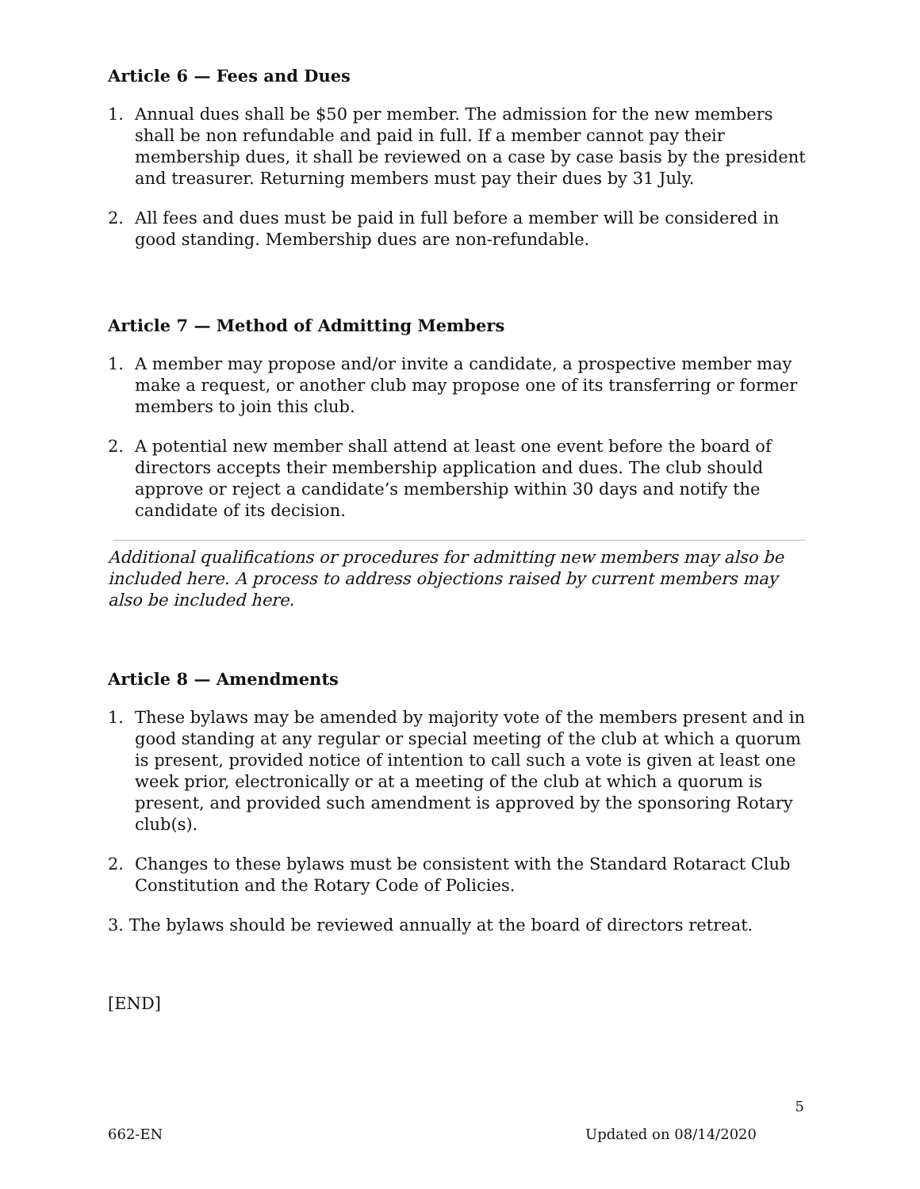Article 6 — Fees and Dues
1. Annual dues shall be $50 per member. The admission for the new members shall be non refundable and paid in full. If a member cannot pay their membership dues, it shall be reviewed on a case by case basis by the president and treasurer. Returning members must pay their dues by 31 July.
2. All fees and dues must be paid in full before a member will be considered in good standing. Membership dues are non-refundable.
Article 7 — Method of Admitting Members
1. A member may propose and/or invite a candidate, a prospective member may make a request, or another club may propose one of its transferring or former members to join this club.
2. A potential new member shall attend at least one event before the board of directors accepts their membership application and dues. The club should approve or reject a candidate’s membership within 30 days and notify the candidate of its decision.
Additional qualifications or procedures for admitting new members may also be included here. A process to address objections raised by current members may also be included here.
Article 8 — Amendments
1. These bylaws may be amended by majority vote of the members present and in good standing at any regular or special meeting of the club at which a quorum is present, provided notice of intention to call such a vote is given at least one week prior, electronically or at a meeting of the club at which a quorum is present, and provided such amendment is approved by the sponsoring Rotary club(s).
2. Changes to these bylaws must be consistent with the Standard Rotaract Club Constitution and the Rotary Code of Policies.
3. The bylaws should be reviewed annually at the board of directors retreat.
[END]
5
662-EN Updated on 08/14/2020